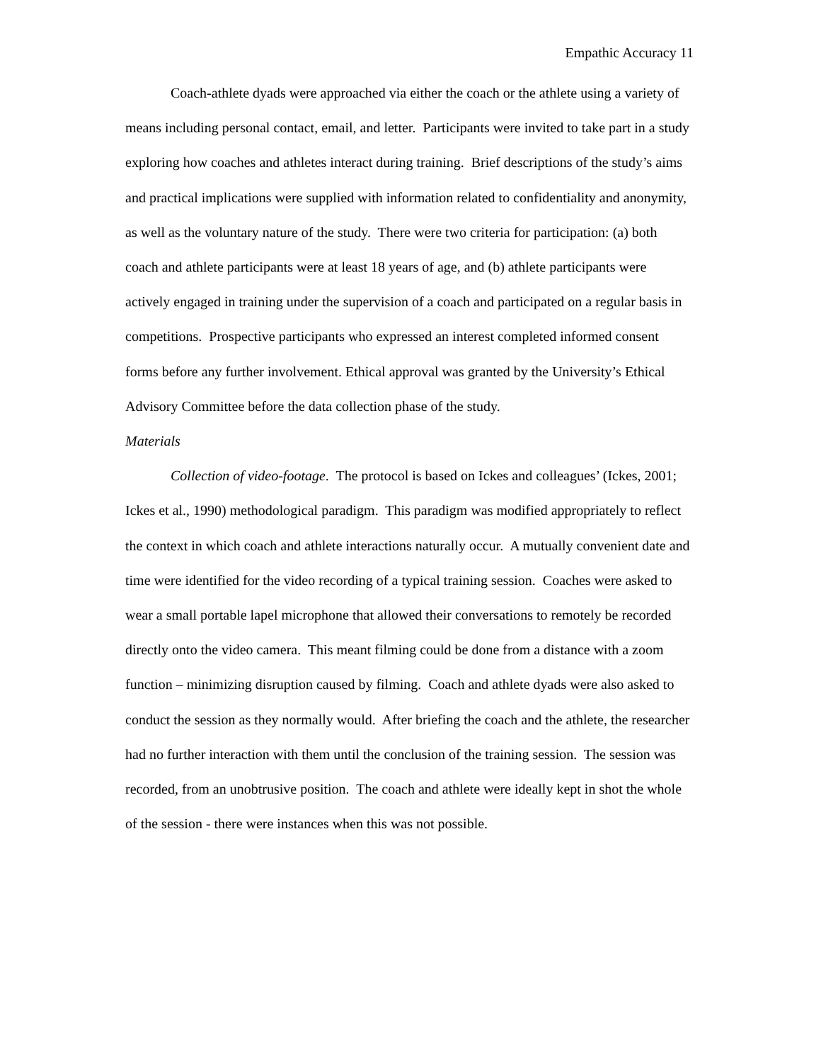Empathic Accuracy 11
Coach-athlete dyads were approached via either the coach or the athlete using a variety of means including personal contact, email, and letter. Participants were invited to take part in a study exploring how coaches and athletes interact during training. Brief descriptions of the study’s aims and practical implications were supplied with information related to confidentiality and anonymity, as well as the voluntary nature of the study. There were two criteria for participation: (a) both coach and athlete participants were at least 18 years of age, and (b) athlete participants were actively engaged in training under the supervision of a coach and participated on a regular basis in competitions. Prospective participants who expressed an interest completed informed consent forms before any further involvement. Ethical approval was granted by the University’s Ethical Advisory Committee before the data collection phase of the study.
Materials
Collection of video-footage. The protocol is based on Ickes and colleagues’ (Ickes, 2001; Ickes et al., 1990) methodological paradigm. This paradigm was modified appropriately to reflect the context in which coach and athlete interactions naturally occur. A mutually convenient date and time were identified for the video recording of a typical training session. Coaches were asked to wear a small portable lapel microphone that allowed their conversations to remotely be recorded directly onto the video camera. This meant filming could be done from a distance with a zoom function – minimizing disruption caused by filming. Coach and athlete dyads were also asked to conduct the session as they normally would. After briefing the coach and the athlete, the researcher had no further interaction with them until the conclusion of the training session. The session was recorded, from an unobtrusive position. The coach and athlete were ideally kept in shot the whole of the session - there were instances when this was not possible.